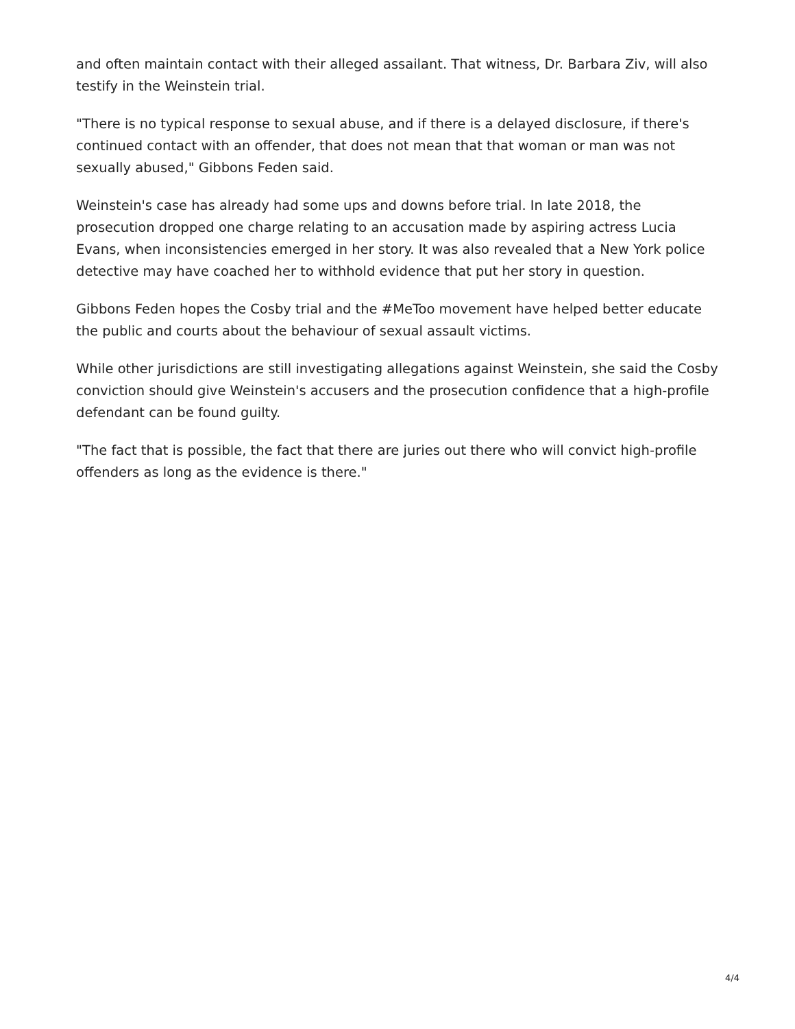and often maintain contact with their alleged assailant. That witness, Dr. Barbara Ziv, will also testify in the Weinstein trial.
"There is no typical response to sexual abuse, and if there is a delayed disclosure, if there's continued contact with an offender, that does not mean that that woman or man was not sexually abused," Gibbons Feden said.
Weinstein's case has already had some ups and downs before trial. In late 2018, the prosecution dropped one charge relating to an accusation made by aspiring actress Lucia Evans, when inconsistencies emerged in her story. It was also revealed that a New York police detective may have coached her to withhold evidence that put her story in question.
Gibbons Feden hopes the Cosby trial and the #MeToo movement have helped better educate the public and courts about the behaviour of sexual assault victims.
While other jurisdictions are still investigating allegations against Weinstein, she said the Cosby conviction should give Weinstein's accusers and the prosecution confidence that a high-profile defendant can be found guilty.
"The fact that is possible, the fact that there are juries out there who will convict high-profile offenders as long as the evidence is there."
4/4